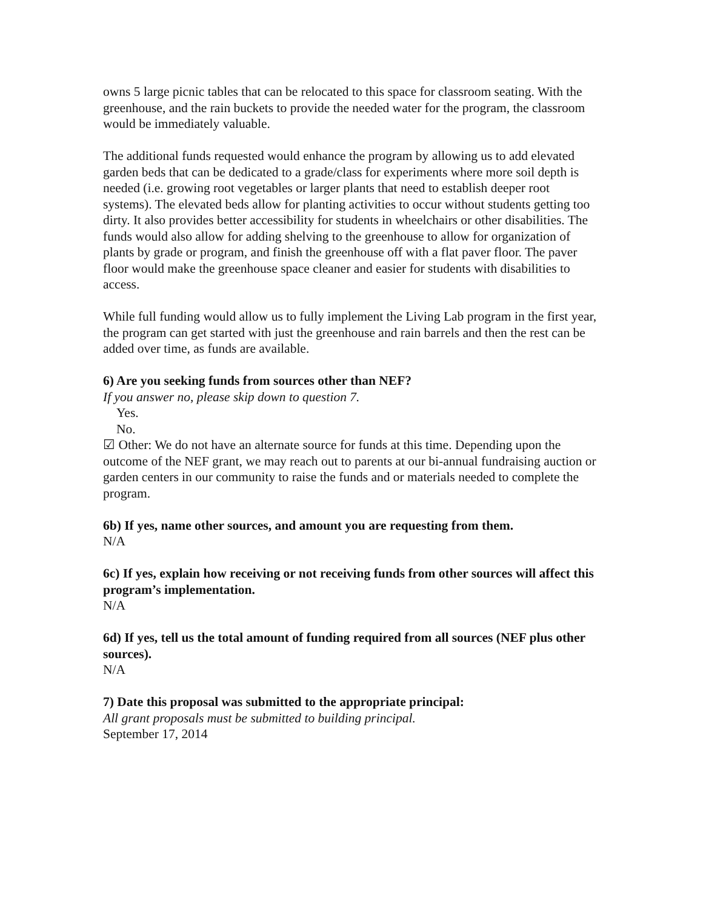owns 5 large picnic tables that can be relocated to this space for classroom seating. With the greenhouse, and the rain buckets to provide the needed water for the program, the classroom would be immediately valuable.
The additional funds requested would enhance the program by allowing us to add elevated garden beds that can be dedicated to a grade/class for experiments where more soil depth is needed (i.e. growing root vegetables or larger plants that need to establish deeper root systems). The elevated beds allow for planting activities to occur without students getting too dirty. It also provides better accessibility for students in wheelchairs or other disabilities. The funds would also allow for adding shelving to the greenhouse to allow for organization of plants by grade or program, and finish the greenhouse off with a flat paver floor. The paver floor would make the greenhouse space cleaner and easier for students with disabilities to access.
While full funding would allow us to fully implement the Living Lab program in the first year, the program can get started with just the greenhouse and rain barrels and then the rest can be added over time, as funds are available.
6) Are you seeking funds from sources other than NEF?
If you answer no, please skip down to question 7.
Yes.
No.
☑ Other: We do not have an alternate source for funds at this time. Depending upon the outcome of the NEF grant, we may reach out to parents at our bi-annual fundraising auction or garden centers in our community to raise the funds and or materials needed to complete the program.
6b) If yes, name other sources, and amount you are requesting from them.
N/A
6c) If yes, explain how receiving or not receiving funds from other sources will affect this program’s implementation.
N/A
6d) If yes, tell us the total amount of funding required from all sources (NEF plus other sources).
N/A
7) Date this proposal was submitted to the appropriate principal:
All grant proposals must be submitted to building principal.
September 17, 2014